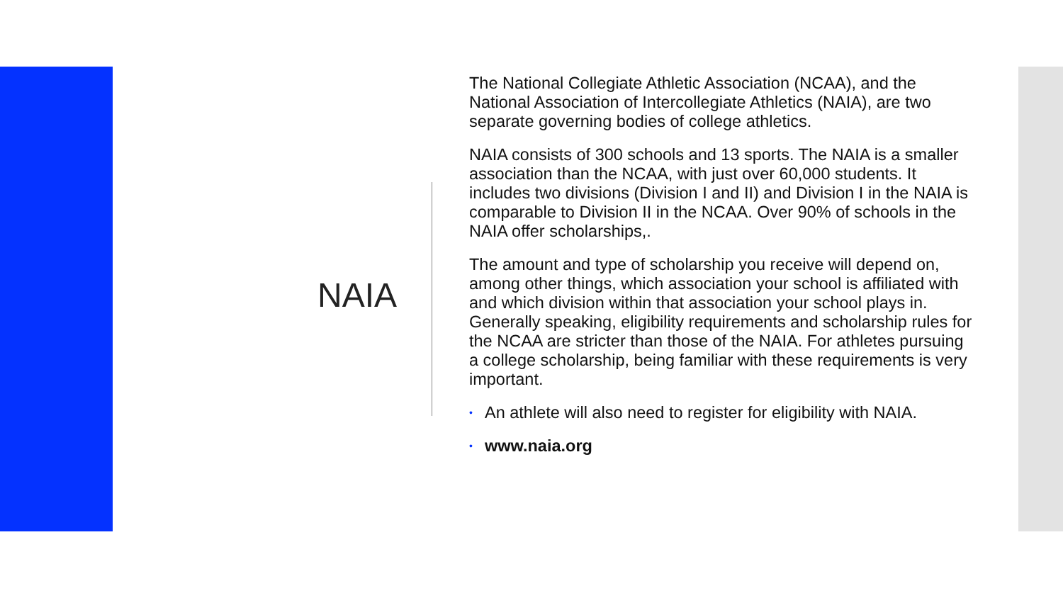NAIA
The National Collegiate Athletic Association (NCAA), and the National Association of Intercollegiate Athletics (NAIA), are two separate governing bodies of college athletics.
NAIA consists of 300 schools and 13 sports. The NAIA is a smaller association than the NCAA, with just over 60,000 students. It includes two divisions (Division I and II) and Division I in the NAIA is comparable to Division II in the NCAA. Over 90% of schools in the NAIA offer scholarships,.
The amount and type of scholarship you receive will depend on, among other things, which association your school is affiliated with and which division within that association your school plays in. Generally speaking, eligibility requirements and scholarship rules for the NCAA are stricter than those of the NAIA. For athletes pursuing a college scholarship, being familiar with these requirements is very important.
• An athlete will also need to register for eligibility with NAIA.
• www.naia.org